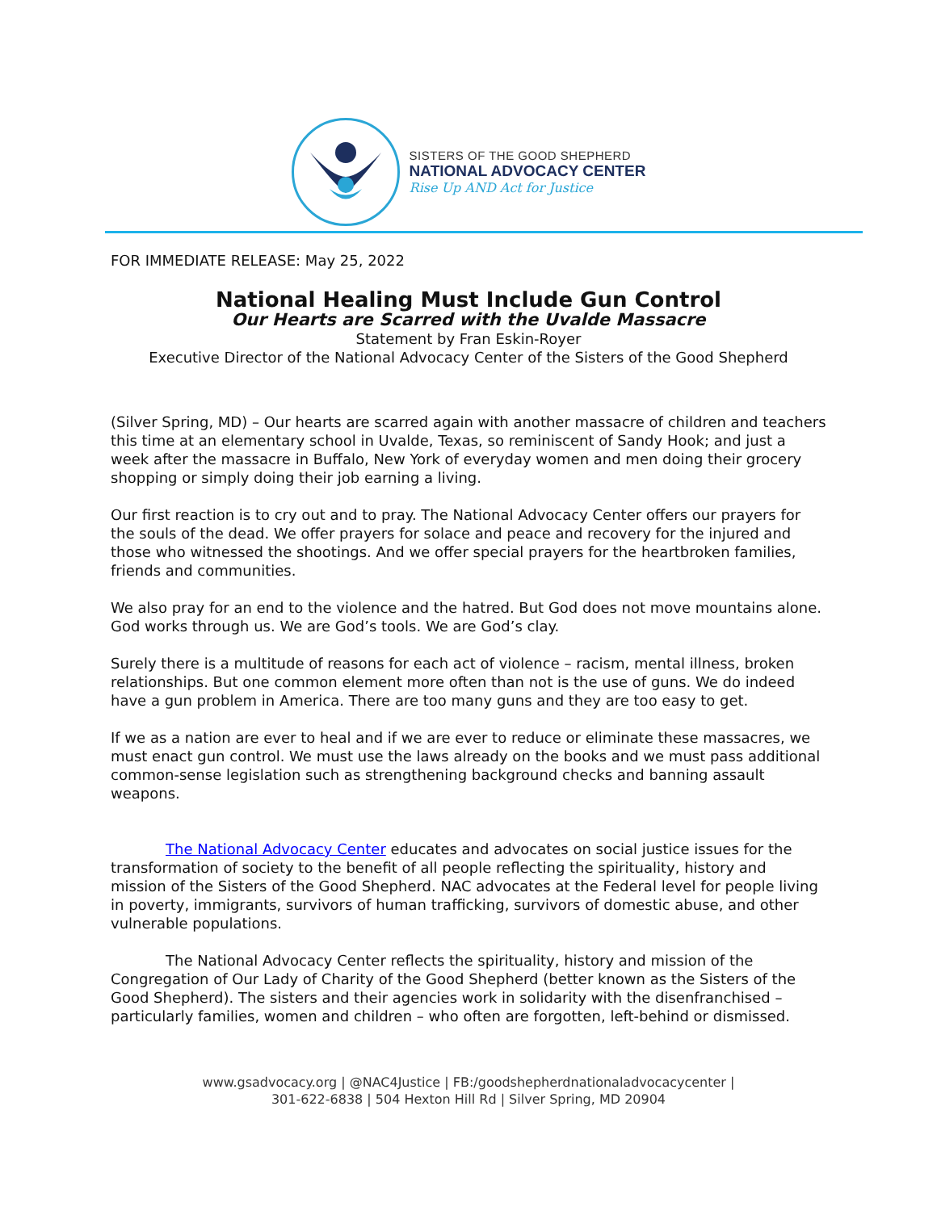SISTERS OF THE GOOD SHEPHERD
NATIONAL ADVOCACY CENTER
Rise Up AND Act for Justice
FOR IMMEDIATE RELEASE: May 25, 2022
National Healing Must Include Gun Control
Our Hearts are Scarred with the Uvalde Massacre
Statement by Fran Eskin-Royer
Executive Director of the National Advocacy Center of the Sisters of the Good Shepherd
(Silver Spring, MD) – Our hearts are scarred again with another massacre of children and teachers this time at an elementary school in Uvalde, Texas, so reminiscent of Sandy Hook; and just a week after the massacre in Buffalo, New York of everyday women and men doing their grocery shopping or simply doing their job earning a living.
Our first reaction is to cry out and to pray. The National Advocacy Center offers our prayers for the souls of the dead. We offer prayers for solace and peace and recovery for the injured and those who witnessed the shootings. And we offer special prayers for the heartbroken families, friends and communities.
We also pray for an end to the violence and the hatred. But God does not move mountains alone. God works through us. We are God’s tools. We are God’s clay.
Surely there is a multitude of reasons for each act of violence – racism, mental illness, broken relationships. But one common element more often than not is the use of guns. We do indeed have a gun problem in America. There are too many guns and they are too easy to get.
If we as a nation are ever to heal and if we are ever to reduce or eliminate these massacres, we must enact gun control. We must use the laws already on the books and we must pass additional common-sense legislation such as strengthening background checks and banning assault weapons.
The National Advocacy Center educates and advocates on social justice issues for the transformation of society to the benefit of all people reflecting the spirituality, history and mission of the Sisters of the Good Shepherd. NAC advocates at the Federal level for people living in poverty, immigrants, survivors of human trafficking, survivors of domestic abuse, and other vulnerable populations.
The National Advocacy Center reflects the spirituality, history and mission of the Congregation of Our Lady of Charity of the Good Shepherd (better known as the Sisters of the Good Shepherd). The sisters and their agencies work in solidarity with the disenfranchised – particularly families, women and children – who often are forgotten, left-behind or dismissed.
www.gsadvocacy.org | @NAC4Justice | FB:/goodshepherdnationaladvocacycenter |
301-622-6838 | 504 Hexton Hill Rd | Silver Spring, MD 20904